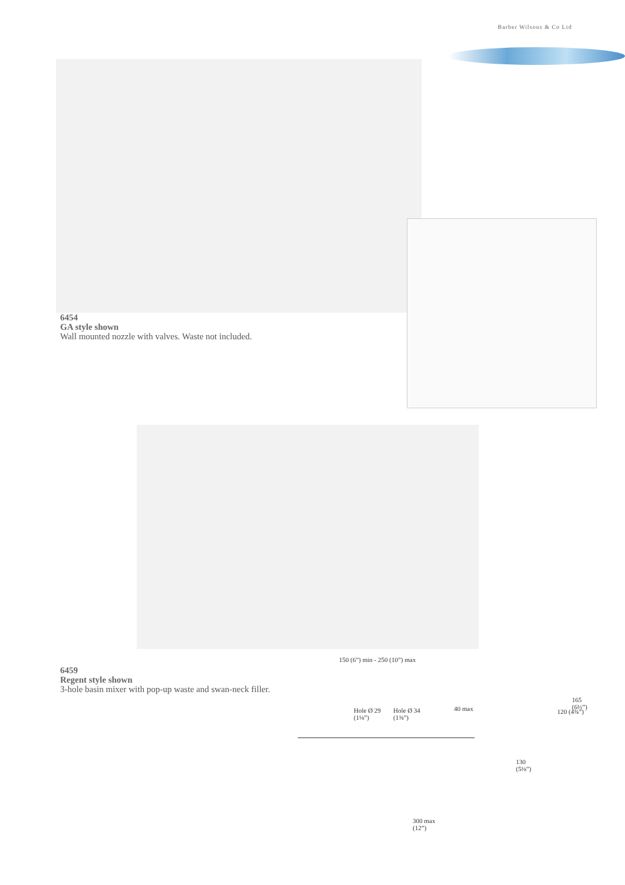Barber Wilsons & Co Ltd
6454
GA style shown
Wall mounted nozzle with valves. Waste not included.
6459
Regent style shown
3-hole basin mixer with pop-up waste and swan-neck filler.
150 (6”) min - 250 (10”) max
Hole Ø 29
(1⅛”)
Hole Ø 34
(1⅜”)
40 max 120 (4¾”)
165 (6½”)
130
(5⅛”)
300 max
(12”)